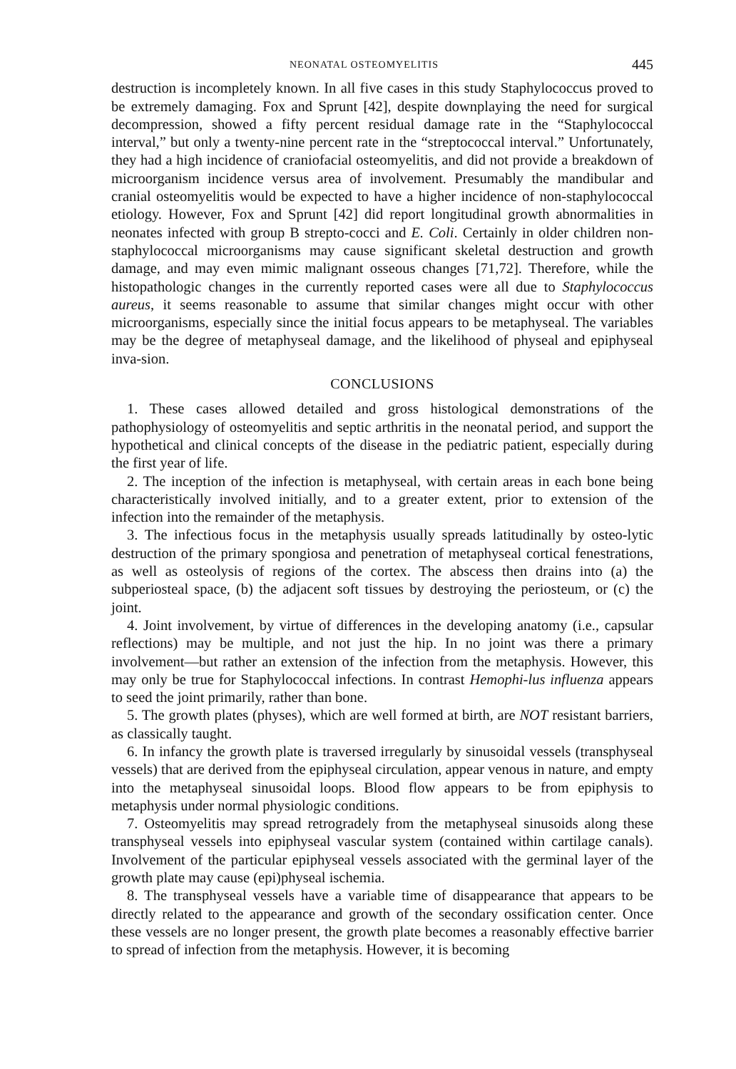NEONATAL OSTEOMYELITIS 445
destruction is incompletely known. In all five cases in this study Staphylococcus proved to be extremely damaging. Fox and Sprunt [42], despite downplaying the need for surgical decompression, showed a fifty percent residual damage rate in the “Staphylococcal interval,” but only a twenty-nine percent rate in the “streptococcal interval.” Unfortunately, they had a high incidence of craniofacial osteomyelitis, and did not provide a breakdown of microorganism incidence versus area of involvement. Presumably the mandibular and cranial osteomyelitis would be expected to have a higher incidence of non-staphylococcal etiology. However, Fox and Sprunt [42] did report longitudinal growth abnormalities in neonates infected with group B strepto-cocci and E. Coli. Certainly in older children non-staphylococcal microorganisms may cause significant skeletal destruction and growth damage, and may even mimic malignant osseous changes [71,72]. Therefore, while the histopathologic changes in the currently reported cases were all due to Staphylococcus aureus, it seems reasonable to assume that similar changes might occur with other microorganisms, especially since the initial focus appears to be metaphyseal. The variables may be the degree of metaphyseal damage, and the likelihood of physeal and epiphyseal inva-sion.
CONCLUSIONS
1. These cases allowed detailed and gross histological demonstrations of the pathophysiology of osteomyelitis and septic arthritis in the neonatal period, and support the hypothetical and clinical concepts of the disease in the pediatric patient, especially during the first year of life.
2. The inception of the infection is metaphyseal, with certain areas in each bone being characteristically involved initially, and to a greater extent, prior to extension of the infection into the remainder of the metaphysis.
3. The infectious focus in the metaphysis usually spreads latitudinally by osteo-lytic destruction of the primary spongiosa and penetration of metaphyseal cortical fenestrations, as well as osteolysis of regions of the cortex. The abscess then drains into (a) the subperiosteal space, (b) the adjacent soft tissues by destroying the periosteum, or (c) the joint.
4. Joint involvement, by virtue of differences in the developing anatomy (i.e., capsular reflections) may be multiple, and not just the hip. In no joint was there a primary involvement—but rather an extension of the infection from the metaphysis. However, this may only be true for Staphylococcal infections. In contrast Hemophi-lus influenza appears to seed the joint primarily, rather than bone.
5. The growth plates (physes), which are well formed at birth, are NOT resistant barriers, as classically taught.
6. In infancy the growth plate is traversed irregularly by sinusoidal vessels (transphyseal vessels) that are derived from the epiphyseal circulation, appear venous in nature, and empty into the metaphyseal sinusoidal loops. Blood flow appears to be from epiphysis to metaphysis under normal physiologic conditions.
7. Osteomyelitis may spread retrogradely from the metaphyseal sinusoids along these transphyseal vessels into epiphyseal vascular system (contained within cartilage canals). Involvement of the particular epiphyseal vessels associated with the germinal layer of the growth plate may cause (epi)physeal ischemia.
8. The transphyseal vessels have a variable time of disappearance that appears to be directly related to the appearance and growth of the secondary ossification center. Once these vessels are no longer present, the growth plate becomes a reasonably effective barrier to spread of infection from the metaphysis. However, it is becoming